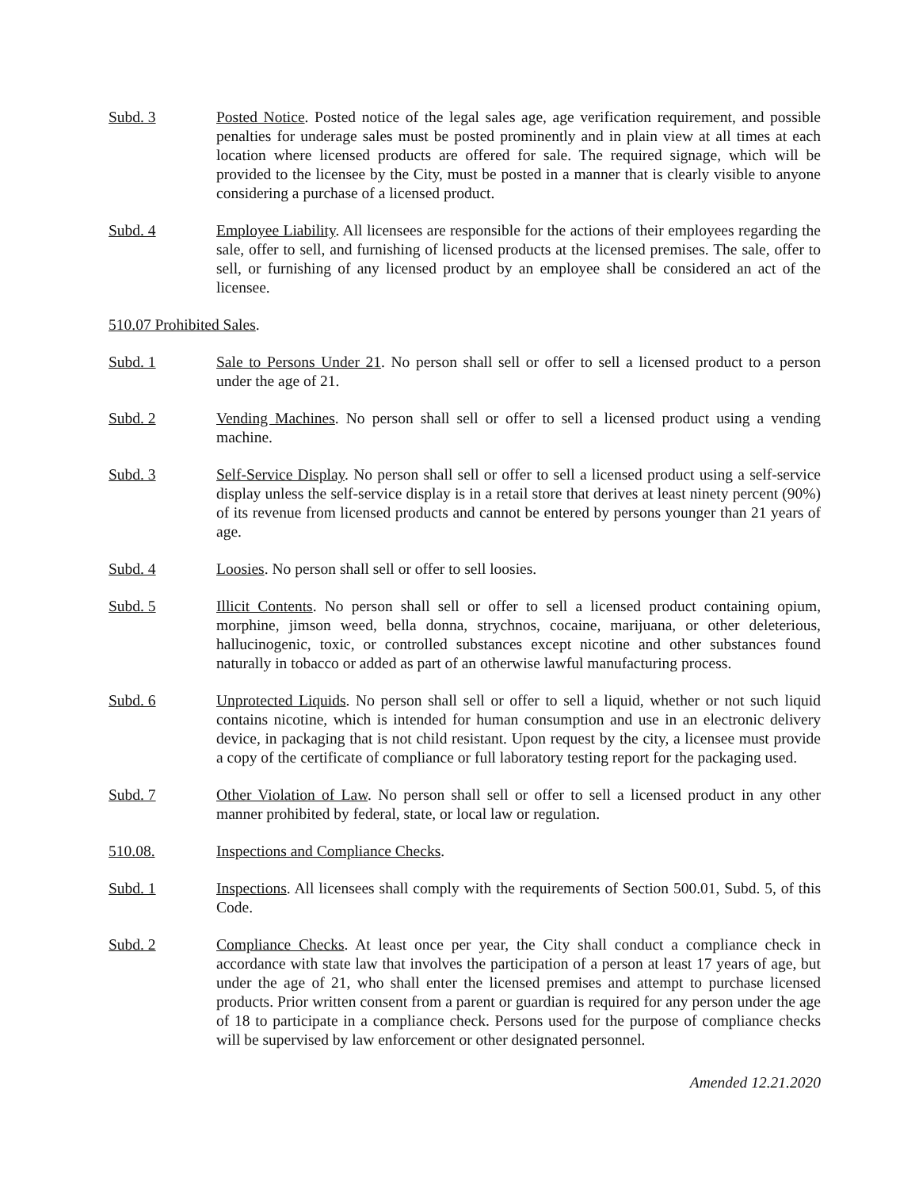Subd. 3 Posted Notice. Posted notice of the legal sales age, age verification requirement, and possible penalties for underage sales must be posted prominently and in plain view at all times at each location where licensed products are offered for sale. The required signage, which will be provided to the licensee by the City, must be posted in a manner that is clearly visible to anyone considering a purchase of a licensed product.
Subd. 4 Employee Liability. All licensees are responsible for the actions of their employees regarding the sale, offer to sell, and furnishing of licensed products at the licensed premises. The sale, offer to sell, or furnishing of any licensed product by an employee shall be considered an act of the licensee.
510.07 Prohibited Sales.
Subd. 1 Sale to Persons Under 21. No person shall sell or offer to sell a licensed product to a person under the age of 21.
Subd. 2 Vending Machines. No person shall sell or offer to sell a licensed product using a vending machine.
Subd. 3 Self-Service Display. No person shall sell or offer to sell a licensed product using a self-service display unless the self-service display is in a retail store that derives at least ninety percent (90%) of its revenue from licensed products and cannot be entered by persons younger than 21 years of age.
Subd. 4 Loosies. No person shall sell or offer to sell loosies.
Subd. 5 Illicit Contents. No person shall sell or offer to sell a licensed product containing opium, morphine, jimson weed, bella donna, strychnos, cocaine, marijuana, or other deleterious, hallucinogenic, toxic, or controlled substances except nicotine and other substances found naturally in tobacco or added as part of an otherwise lawful manufacturing process.
Subd. 6 Unprotected Liquids. No person shall sell or offer to sell a liquid, whether or not such liquid contains nicotine, which is intended for human consumption and use in an electronic delivery device, in packaging that is not child resistant. Upon request by the city, a licensee must provide a copy of the certificate of compliance or full laboratory testing report for the packaging used.
Subd. 7 Other Violation of Law. No person shall sell or offer to sell a licensed product in any other manner prohibited by federal, state, or local law or regulation.
510.08. Inspections and Compliance Checks.
Subd. 1 Inspections. All licensees shall comply with the requirements of Section 500.01, Subd. 5, of this Code.
Subd. 2 Compliance Checks. At least once per year, the City shall conduct a compliance check in accordance with state law that involves the participation of a person at least 17 years of age, but under the age of 21, who shall enter the licensed premises and attempt to purchase licensed products. Prior written consent from a parent or guardian is required for any person under the age of 18 to participate in a compliance check. Persons used for the purpose of compliance checks will be supervised by law enforcement or other designated personnel.
Amended 12.21.2020